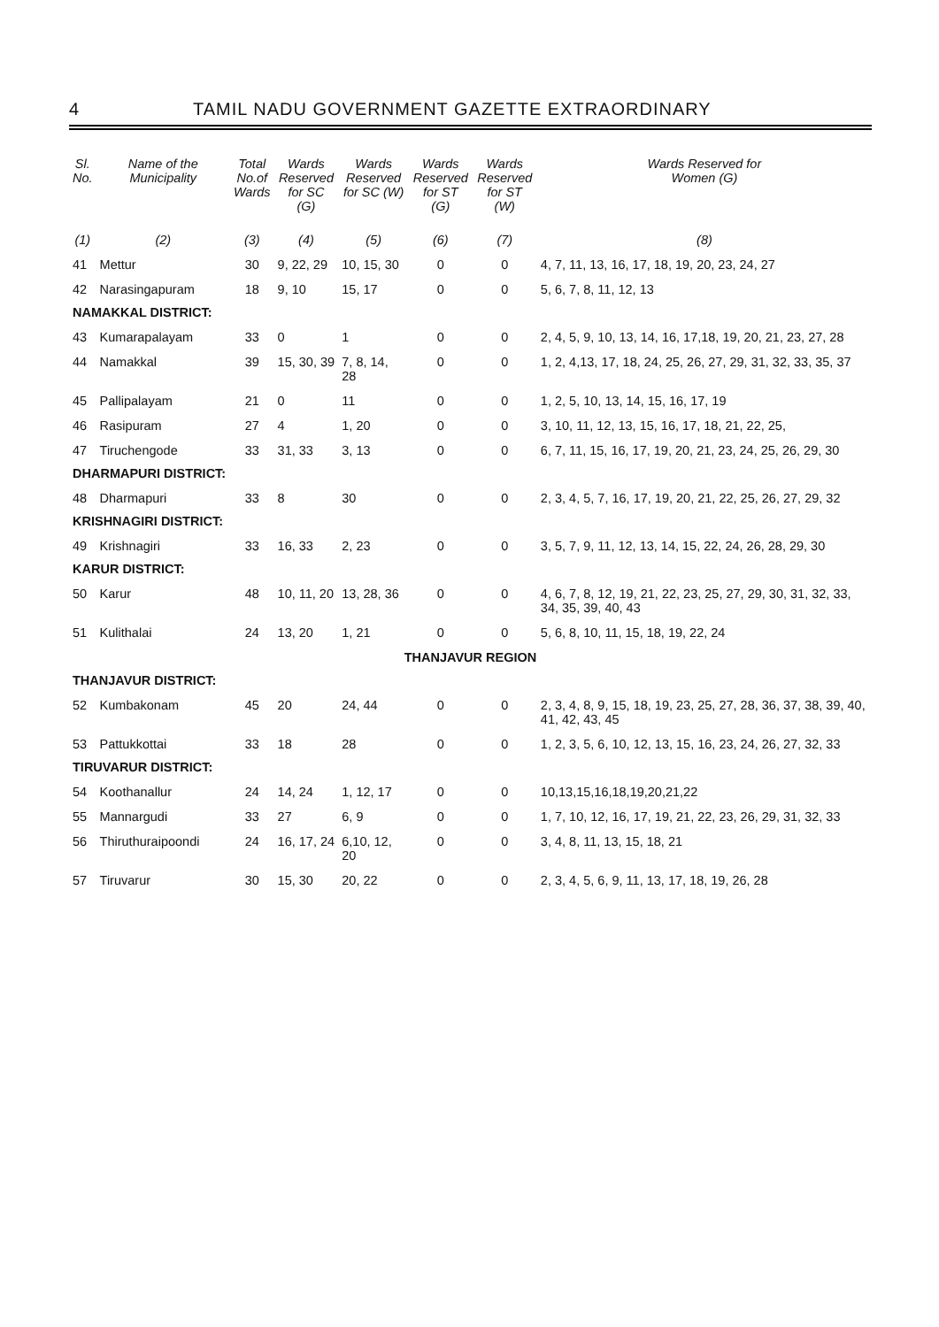4 TAMIL NADU GOVERNMENT GAZETTE EXTRAORDINARY
| Sl. No. | Name of the Municipality | Total No.of Wards | Wards Reserved for SC (G) | Wards Reserved for SC (W) | Wards Reserved for ST (G) | Wards Reserved for ST (W) | Wards Reserved for Women (G) |
| --- | --- | --- | --- | --- | --- | --- | --- |
| (1) | (2) | (3) | (4) | (5) | (6) | (7) | (8) |
| 41 | Mettur | 30 | 9, 22, 29 | 10, 15, 30 | 0 | 0 | 4, 7, 11, 13, 16, 17, 18, 19, 20, 23, 24, 27 |
| 42 | Narasingapuram | 18 | 9, 10 | 15, 17 | 0 | 0 | 5, 6, 7, 8, 11, 12, 13 |
| NAMAKKAL DISTRICT: | | | | | | | |
| 43 | Kumarapalayam | 33 | 0 | 1 | 0 | 0 | 2, 4, 5, 9, 10, 13, 14, 16, 17,18, 19, 20, 21, 23, 27, 28 |
| 44 | Namakkal | 39 | 15, 30, 39 | 7, 8, 14, 28 | 0 | 0 | 1, 2, 4,13, 17, 18, 24, 25, 26, 27, 29, 31, 32, 33, 35, 37 |
| 45 | Pallipalayam | 21 | 0 | 11 | 0 | 0 | 1, 2, 5, 10, 13, 14, 15, 16, 17, 19 |
| 46 | Rasipuram | 27 | 4 | 1, 20 | 0 | 0 | 3, 10, 11, 12, 13, 15, 16, 17, 18, 21, 22, 25, |
| 47 | Tiruchengode | 33 | 31, 33 | 3, 13 | 0 | 0 | 6, 7, 11, 15, 16, 17, 19, 20, 21, 23, 24, 25, 26, 29, 30 |
| DHARMAPURI DISTRICT: | | | | | | | |
| 48 | Dharmapuri | 33 | 8 | 30 | 0 | 0 | 2, 3, 4, 5, 7, 16, 17, 19, 20, 21, 22, 25, 26, 27, 29, 32 |
| KRISHNAGIRI DISTRICT: | | | | | | | |
| 49 | Krishnagiri | 33 | 16, 33 | 2, 23 | 0 | 0 | 3, 5, 7, 9, 11, 12, 13, 14, 15, 22, 24, 26, 28, 29, 30 |
| KARUR DISTRICT: | | | | | | | |
| 50 | Karur | 48 | 10, 11, 20 | 13, 28, 36 | 0 | 0 | 4, 6, 7, 8, 12, 19, 21, 22, 23, 25, 27, 29, 30, 31, 32, 33, 34, 35, 39, 40, 43 |
| 51 | Kulithalai | 24 | 13, 20 | 1, 21 | 0 | 0 | 5, 6, 8, 10, 11, 15, 18, 19, 22, 24 |
| THANJAVUR REGION | | | | | | | |
| THANJAVUR DISTRICT: | | | | | | | |
| 52 | Kumbakonam | 45 | 20 | 24, 44 | 0 | 0 | 2, 3, 4, 8, 9, 15, 18, 19, 23, 25, 27, 28, 36, 37, 38, 39, 40, 41, 42, 43, 45 |
| 53 | Pattukkottai | 33 | 18 | 28 | 0 | 0 | 1, 2, 3, 5, 6, 10, 12, 13, 15, 16, 23, 24, 26, 27, 32, 33 |
| TIRUVARUR DISTRICT: | | | | | | | |
| 54 | Koothanallur | 24 | 14, 24 | 1, 12, 17 | 0 | 0 | 10,13,15,16,18,19,20,21,22 |
| 55 | Mannargudi | 33 | 27 | 6, 9 | 0 | 0 | 1, 7, 10, 12, 16, 17, 19, 21, 22, 23, 26, 29, 31, 32, 33 |
| 56 | Thiruthuraipoondi | 24 | 16, 17, 24 | 6,10, 12, 20 | 0 | 0 | 3, 4, 8, 11, 13, 15, 18, 21 |
| 57 | Tiruvarur | 30 | 15, 30 | 20, 22 | 0 | 0 | 2, 3, 4, 5, 6, 9, 11, 13, 17, 18, 19, 26, 28 |